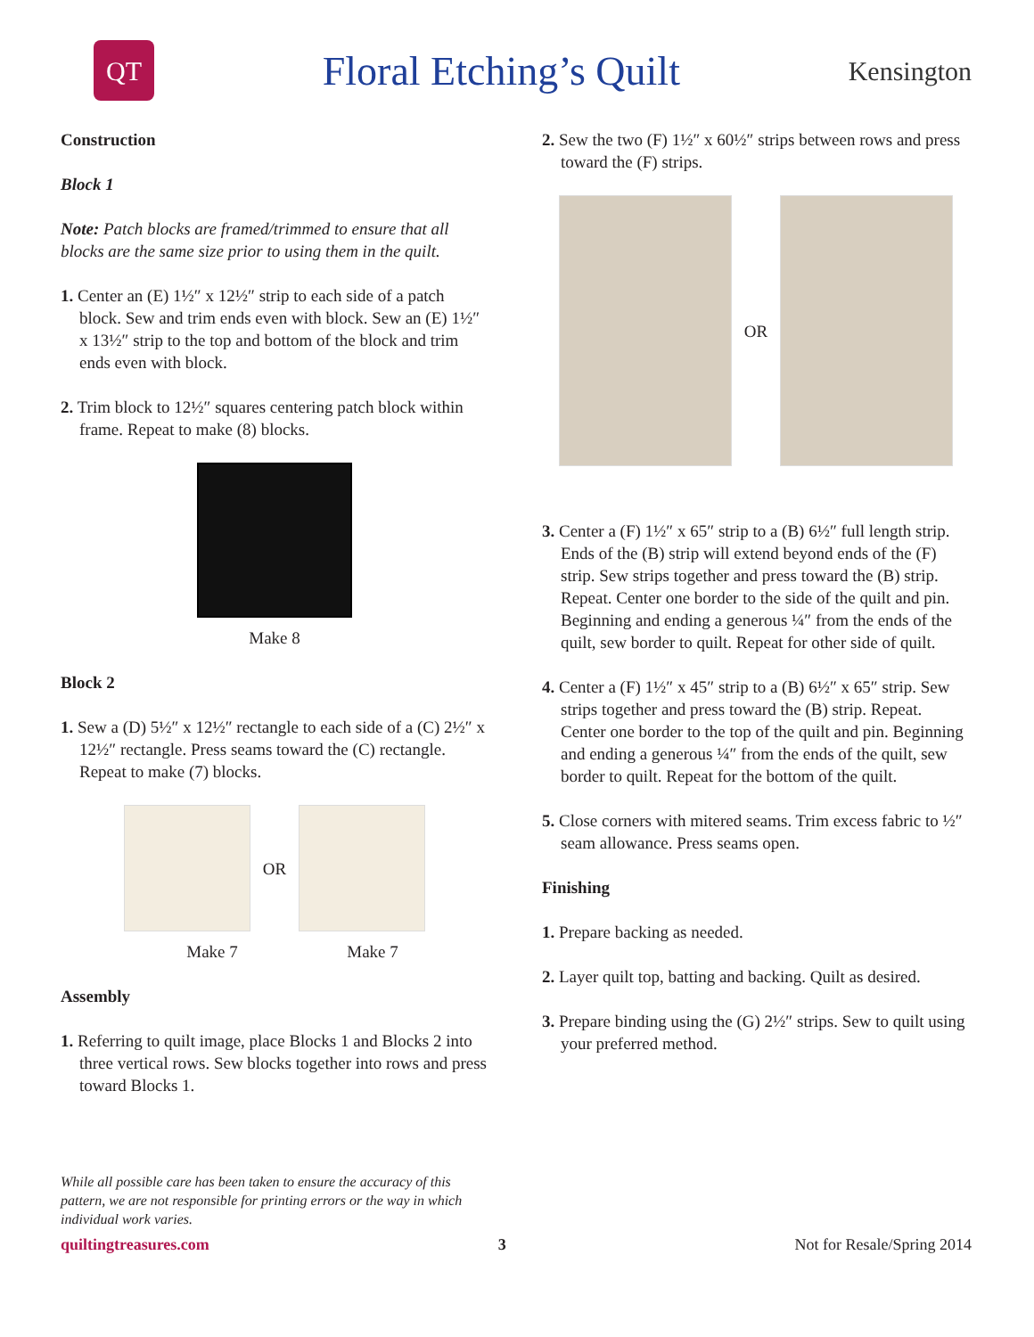QT
Floral Etching’s Quilt
Kensington
Construction
Block 1
Note: Patch blocks are framed/trimmed to ensure that all blocks are the same size prior to using them in the quilt.
1. Center an (E) 1½″ x 12½″ strip to each side of a patch block. Sew and trim ends even with block. Sew an (E) 1½″ x 13½″ strip to the top and bottom of the block and trim ends even with block.
2. Trim block to 12½″ squares centering patch block within frame. Repeat to make (8) blocks.
Make 8
Block 2
1. Sew a (D) 5½″ x 12½″ rectangle to each side of a (C) 2½″ x 12½″ rectangle. Press seams toward the (C) rectangle. Repeat to make (7) blocks.
OR
Make 7 Make 7
Assembly
1. Referring to quilt image, place Blocks 1 and Blocks 2 into three vertical rows. Sew blocks together into rows and press toward Blocks 1.
2. Sew the two (F) 1½″ x 60½″ strips between rows and press toward the (F) strips.
OR
3. Center a (F) 1½″ x 65″ strip to a (B) 6½″ full length strip. Ends of the (B) strip will extend beyond ends of the (F) strip. Sew strips together and press toward the (B) strip. Repeat. Center one border to the side of the quilt and pin. Beginning and ending a generous ¼″ from the ends of the quilt, sew border to quilt. Repeat for other side of quilt.
4. Center a (F) 1½″ x 45″ strip to a (B) 6½″ x 65″ strip. Sew strips together and press toward the (B) strip. Repeat. Center one border to the top of the quilt and pin. Beginning and ending a generous ¼″ from the ends of the quilt, sew border to quilt. Repeat for the bottom of the quilt.
5. Close corners with mitered seams. Trim excess fabric to ½″ seam allowance. Press seams open.
Finishing
1. Prepare backing as needed.
2. Layer quilt top, batting and backing. Quilt as desired.
3. Prepare binding using the (G) 2½″ strips. Sew to quilt using your preferred method.
While all possible care has been taken to ensure the accuracy of this pattern, we are not responsible for printing errors or the way in which individual work varies.
quiltingtreasures.com 3 Not for Resale/Spring 2014